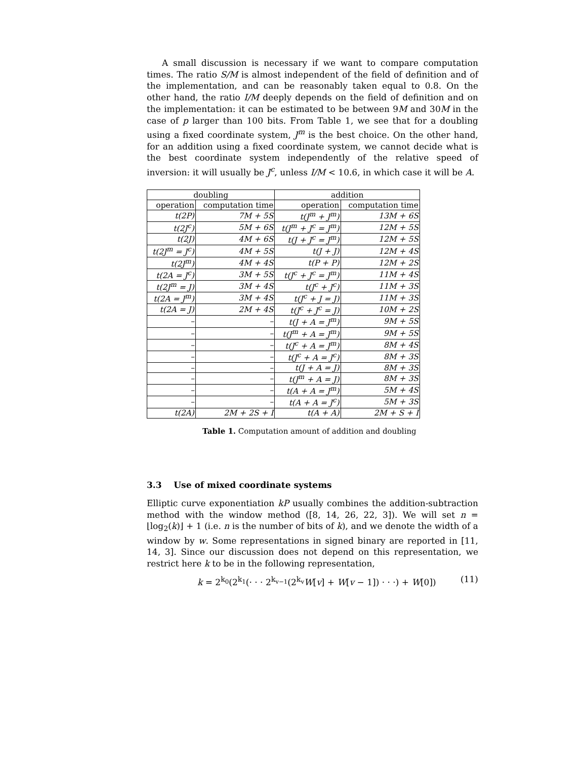A small discussion is necessary if we want to compare computation times. The ratio S/M is almost independent of the field of definition and of the implementation, and can be reasonably taken equal to 0.8. On the other hand, the ratio I/M deeply depends on the field of definition and on the implementation: it can be estimated to be between 9M and 30M in the case of p larger than 100 bits. From Table 1, we see that for a doubling using a fixed coordinate system, J<sup>m</sup> is the best choice. On the other hand, for an addition using a fixed coordinate system, we cannot decide what is the best coordinate system independently of the relative speed of inversion: it will usually be J<sup>c</sup>, unless I/M < 10.6, in which case it will be A.
| doubling | | addition | |
| --- | --- | --- | --- |
| operation | computation time | operation | computation time |
| t(2P) | 7M + 5S | t(J<sup>m</sup> + J<sup>m</sup>) | 13M + 6S |
| t(2J<sup>c</sup>) | 5M + 6S | t(J<sup>m</sup> + J<sup>c</sup> = J<sup>m</sup>) | 12M + 5S |
| t(2J) | 4M + 6S | t(J + J<sup>c</sup> = J<sup>m</sup>) | 12M + 5S |
| t(2J<sup>m</sup> = J<sup>c</sup>) | 4M + 5S | t(J + J) | 12M + 4S |
| t(2J<sup>m</sup>) | 4M + 4S | t(P + P) | 12M + 2S |
| t(2A = J<sup>c</sup>) | 3M + 5S | t(J<sup>c</sup> + J<sup>c</sup> = J<sup>m</sup>) | 11M + 4S |
| t(2J<sup>m</sup> = J) | 3M + 4S | t(J<sup>c</sup> + J<sup>c</sup>) | 11M + 3S |
| t(2A = J<sup>m</sup>) | 3M + 4S | t(J<sup>c</sup> + J = J) | 11M + 3S |
| t(2A = J) | 2M + 4S | t(J<sup>c</sup> + J<sup>c</sup> = J) | 10M + 2S |
| – | – | t(J + A = J<sup>m</sup>) | 9M + 5S |
| – | – | t(J<sup>m</sup> + A = J<sup>m</sup>) | 9M + 5S |
| – | – | t(J<sup>c</sup> + A = J<sup>m</sup>) | 8M + 4S |
| – | – | t(J<sup>c</sup> + A = J<sup>c</sup>) | 8M + 3S |
| – | – | t(J + A = J) | 8M + 3S |
| – | – | t(J<sup>m</sup> + A = J) | 8M + 3S |
| – | – | t(A + A = J<sup>m</sup>) | 5M + 4S |
| – | – | t(A + A = J<sup>c</sup>) | 5M + 3S |
| t(2A) | 2M + 2S + I | t(A + A) | 2M + S + I |
Table 1. Computation amount of addition and doubling
3.3 Use of mixed coordinate systems
Elliptic curve exponentiation kP usually combines the addition-subtraction method with the window method ([8, 14, 26, 22, 3]). We will set n = ⌊log<sub>2</sub>(k)⌋ + 1 (i.e. n is the number of bits of k), and we denote the width of a window by w. Some representations in signed binary are reported in [11, 14, 3]. Since our discussion does not depend on this representation, we restrict here k to be in the following representation,
k = 2<sup>k<sub>0</sub></sup>(2<sup>k<sub>1</sub></sup>(· · · 2<sup>k<sub>v−1</sub></sup>(2<sup>k<sub>v</sub></sup>W[v] + W[v − 1]) · · ·) + W[0]) (11)